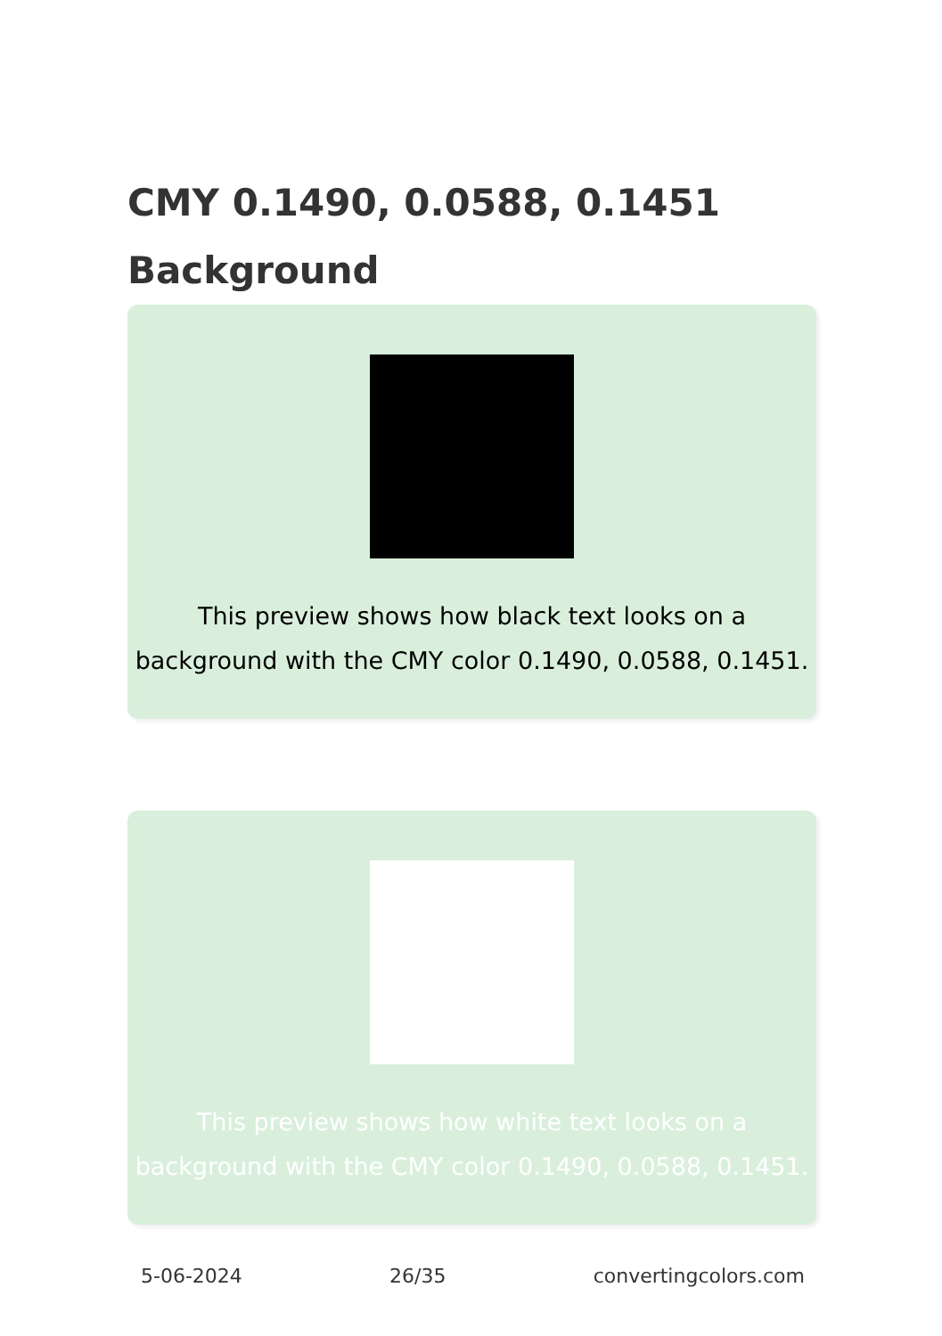CMY 0.1490, 0.0588, 0.1451
Background
This preview shows how black text looks on a background with the CMY color 0.1490, 0.0588, 0.1451.
This preview shows how white text looks on a background with the CMY color 0.1490, 0.0588, 0.1451.
5-06-2024 26/35 convertingcolors.com